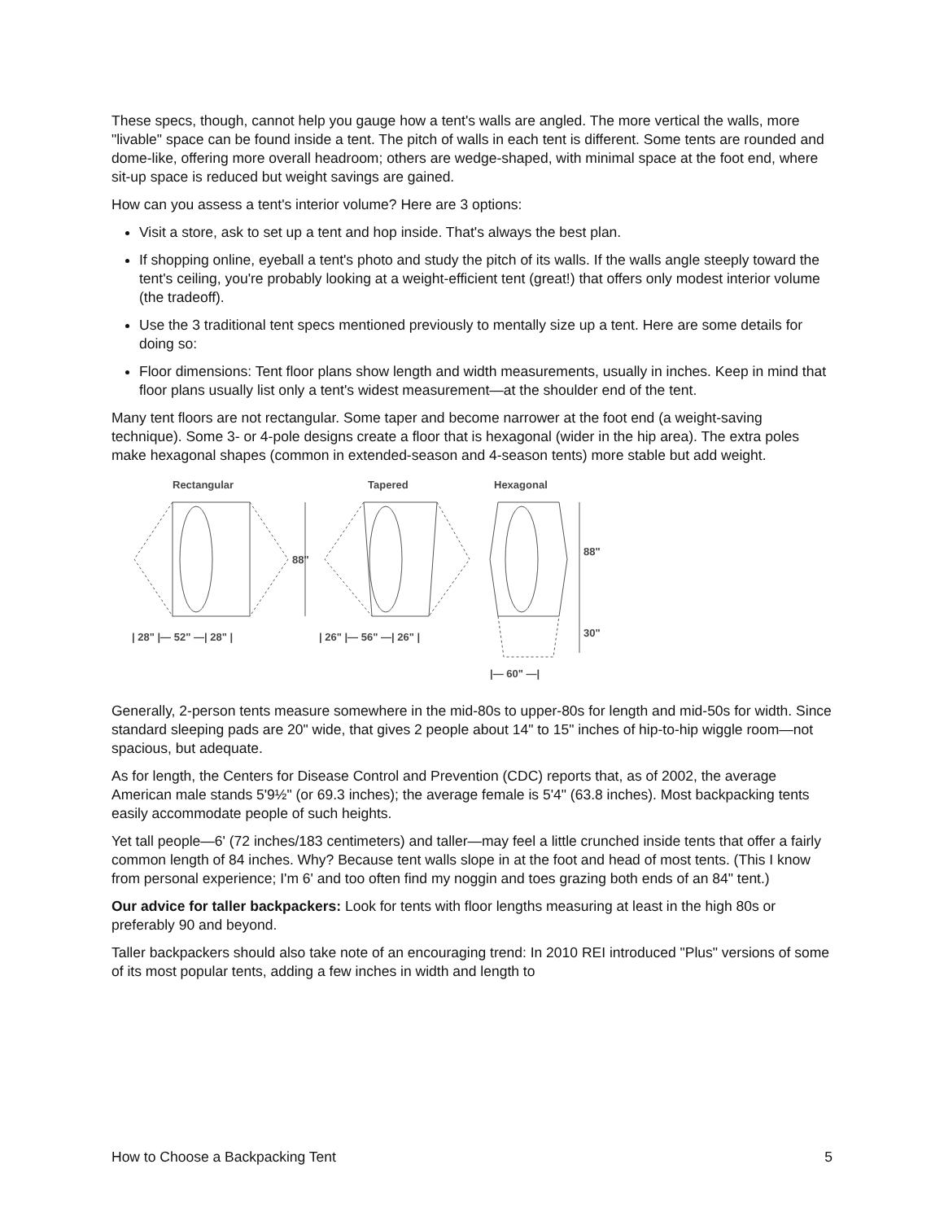These specs, though, cannot help you gauge how a tent's walls are angled. The more vertical the walls, more "livable" space can be found inside a tent. The pitch of walls in each tent is different. Some tents are rounded and dome-like, offering more overall headroom; others are wedge-shaped, with minimal space at the foot end, where sit-up space is reduced but weight savings are gained.
How can you assess a tent's interior volume? Here are 3 options:
Visit a store, ask to set up a tent and hop inside. That's always the best plan.
If shopping online, eyeball a tent's photo and study the pitch of its walls. If the walls angle steeply toward the tent's ceiling, you're probably looking at a weight-efficient tent (great!) that offers only modest interior volume (the tradeoff).
Use the 3 traditional tent specs mentioned previously to mentally size up a tent. Here are some details for doing so:
Floor dimensions: Tent floor plans show length and width measurements, usually in inches. Keep in mind that floor plans usually list only a tent's widest measurement—at the shoulder end of the tent.
Many tent floors are not rectangular. Some taper and become narrower at the foot end (a weight-saving technique). Some 3- or 4-pole designs create a floor that is hexagonal (wider in the hip area). The extra poles make hexagonal shapes (common in extended-season and 4-season tents) more stable but add weight.
Rectangular
Tapered
Hexagonal
88"
88"
30"
| 28" |— 52" —| 28" |
| 26" |— 56" —| 26" |
|— 60" —|
Generally, 2-person tents measure somewhere in the mid-80s to upper-80s for length and mid-50s for width. Since standard sleeping pads are 20" wide, that gives 2 people about 14" to 15" inches of hip-to-hip wiggle room—not spacious, but adequate.
As for length, the Centers for Disease Control and Prevention (CDC) reports that, as of 2002, the average American male stands 5'9½" (or 69.3 inches); the average female is 5'4" (63.8 inches). Most backpacking tents easily accommodate people of such heights.
Yet tall people—6' (72 inches/183 centimeters) and taller—may feel a little crunched inside tents that offer a fairly common length of 84 inches. Why? Because tent walls slope in at the foot and head of most tents. (This I know from personal experience; I'm 6' and too often find my noggin and toes grazing both ends of an 84" tent.)
Our advice for taller backpackers: Look for tents with floor lengths measuring at least in the high 80s or preferably 90 and beyond.
Taller backpackers should also take note of an encouraging trend: In 2010 REI introduced "Plus" versions of some of its most popular tents, adding a few inches in width and length to
How to Choose a Backpacking Tent 5